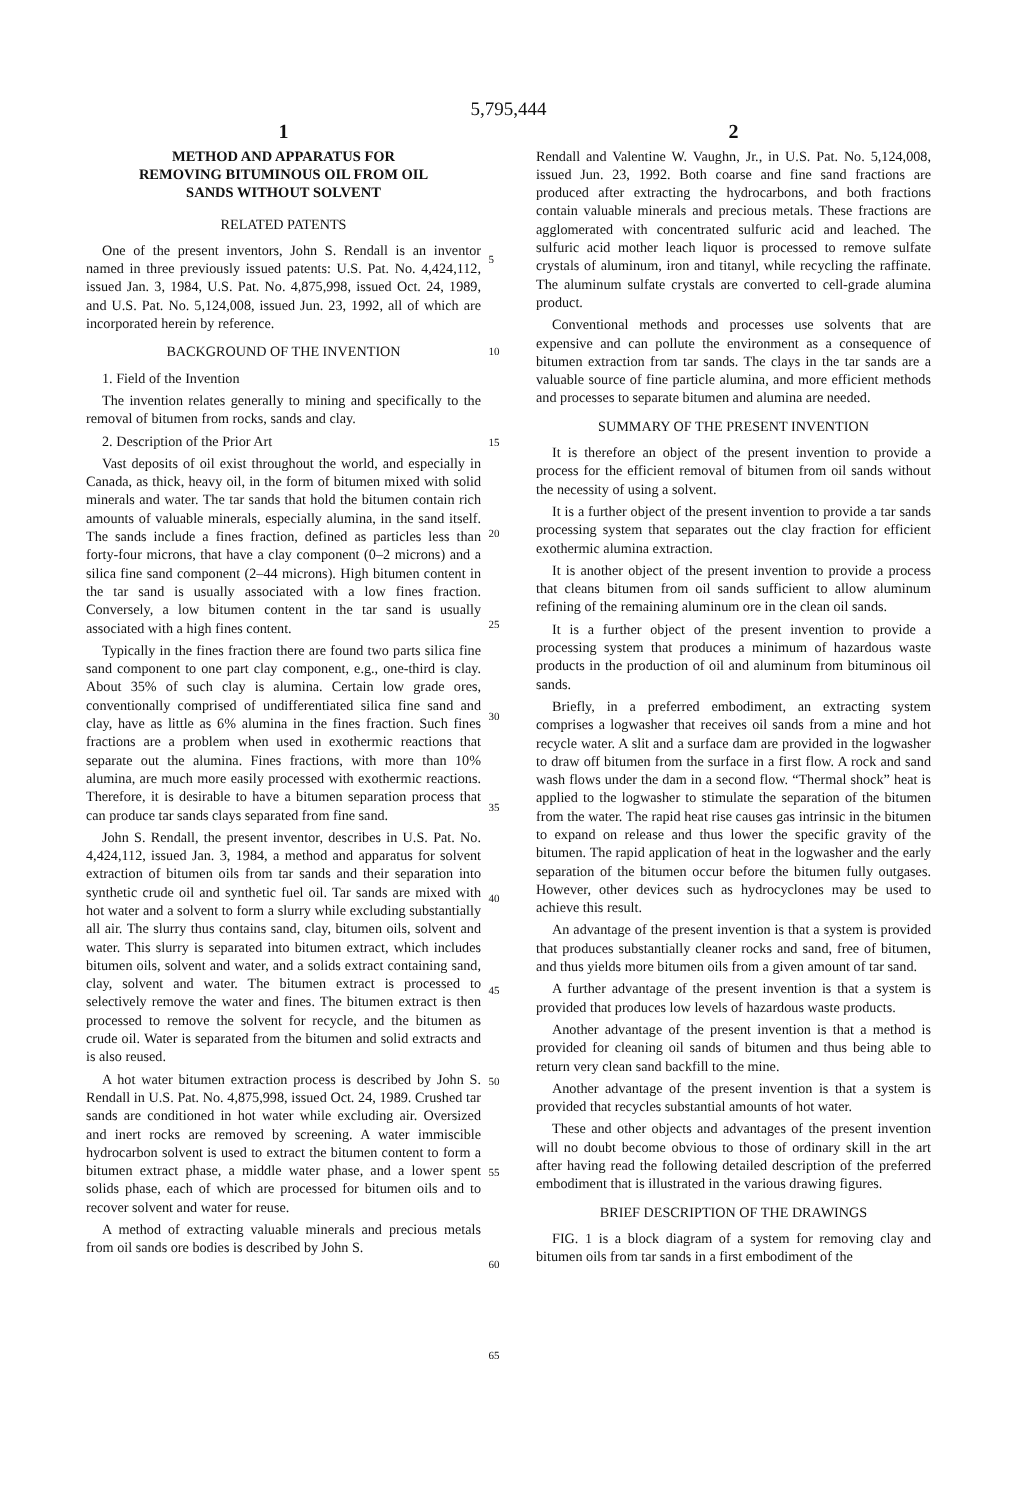5,795,444
1
METHOD AND APPARATUS FOR
REMOVING BITUMINOUS OIL FROM OIL
SANDS WITHOUT SOLVENT
RELATED PATENTS
One of the present inventors, John S. Rendall is an inventor named in three previously issued patents: U.S. Pat. No. 4,424,112, issued Jan. 3, 1984, U.S. Pat. No. 4,875,998, issued Oct. 24, 1989, and U.S. Pat. No. 5,124,008, issued Jun. 23, 1992, all of which are incorporated herein by reference.
BACKGROUND OF THE INVENTION
1. Field of the Invention
The invention relates generally to mining and specifically to the removal of bitumen from rocks, sands and clay.
2. Description of the Prior Art
Vast deposits of oil exist throughout the world, and especially in Canada, as thick, heavy oil, in the form of bitumen mixed with solid minerals and water. The tar sands that hold the bitumen contain rich amounts of valuable minerals, especially alumina, in the sand itself. The sands include a fines fraction, defined as particles less than forty-four microns, that have a clay component (0–2 microns) and a silica fine sand component (2–44 microns). High bitumen content in the tar sand is usually associated with a low fines fraction. Conversely, a low bitumen content in the tar sand is usually associated with a high fines content.
Typically in the fines fraction there are found two parts silica fine sand component to one part clay component, e.g., one-third is clay. About 35% of such clay is alumina. Certain low grade ores, conventionally comprised of undifferentiated silica fine sand and clay, have as little as 6% alumina in the fines fraction. Such fines fractions are a problem when used in exothermic reactions that separate out the alumina. Fines fractions, with more than 10% alumina, are much more easily processed with exothermic reactions. Therefore, it is desirable to have a bitumen separation process that can produce tar sands clays separated from fine sand.
John S. Rendall, the present inventor, describes in U.S. Pat. No. 4,424,112, issued Jan. 3, 1984, a method and apparatus for solvent extraction of bitumen oils from tar sands and their separation into synthetic crude oil and synthetic fuel oil. Tar sands are mixed with hot water and a solvent to form a slurry while excluding substantially all air. The slurry thus contains sand, clay, bitumen oils, solvent and water. This slurry is separated into bitumen extract, which includes bitumen oils, solvent and water, and a solids extract containing sand, clay, solvent and water. The bitumen extract is processed to selectively remove the water and fines. The bitumen extract is then processed to remove the solvent for recycle, and the bitumen as crude oil. Water is separated from the bitumen and solid extracts and is also reused.
A hot water bitumen extraction process is described by John S. Rendall in U.S. Pat. No. 4,875,998, issued Oct. 24, 1989. Crushed tar sands are conditioned in hot water while excluding air. Oversized and inert rocks are removed by screening. A water immiscible hydrocarbon solvent is used to extract the bitumen content to form a bitumen extract phase, a middle water phase, and a lower spent solids phase, each of which are processed for bitumen oils and to recover solvent and water for reuse.
A method of extracting valuable minerals and precious metals from oil sands ore bodies is described by John S.
5
10
15
20
25
30
35
40
45
50
55
60
65
2
Rendall and Valentine W. Vaughn, Jr., in U.S. Pat. No. 5,124,008, issued Jun. 23, 1992. Both coarse and fine sand fractions are produced after extracting the hydrocarbons, and both fractions contain valuable minerals and precious metals. These fractions are agglomerated with concentrated sulfuric acid and leached. The sulfuric acid mother leach liquor is processed to remove sulfate crystals of aluminum, iron and titanyl, while recycling the raffinate. The aluminum sulfate crystals are converted to cell-grade alumina product.
Conventional methods and processes use solvents that are expensive and can pollute the environment as a consequence of bitumen extraction from tar sands. The clays in the tar sands are a valuable source of fine particle alumina, and more efficient methods and processes to separate bitumen and alumina are needed.
SUMMARY OF THE PRESENT INVENTION
It is therefore an object of the present invention to provide a process for the efficient removal of bitumen from oil sands without the necessity of using a solvent.
It is a further object of the present invention to provide a tar sands processing system that separates out the clay fraction for efficient exothermic alumina extraction.
It is another object of the present invention to provide a process that cleans bitumen from oil sands sufficient to allow aluminum refining of the remaining aluminum ore in the clean oil sands.
It is a further object of the present invention to provide a processing system that produces a minimum of hazardous waste products in the production of oil and aluminum from bituminous oil sands.
Briefly, in a preferred embodiment, an extracting system comprises a logwasher that receives oil sands from a mine and hot recycle water. A slit and a surface dam are provided in the logwasher to draw off bitumen from the surface in a first flow. A rock and sand wash flows under the dam in a second flow. “Thermal shock” heat is applied to the logwasher to stimulate the separation of the bitumen from the water. The rapid heat rise causes gas intrinsic in the bitumen to expand on release and thus lower the specific gravity of the bitumen. The rapid application of heat in the logwasher and the early separation of the bitumen occur before the bitumen fully outgases. However, other devices such as hydrocyclones may be used to achieve this result.
An advantage of the present invention is that a system is provided that produces substantially cleaner rocks and sand, free of bitumen, and thus yields more bitumen oils from a given amount of tar sand.
A further advantage of the present invention is that a system is provided that produces low levels of hazardous waste products.
Another advantage of the present invention is that a method is provided for cleaning oil sands of bitumen and thus being able to return very clean sand backfill to the mine.
Another advantage of the present invention is that a system is provided that recycles substantial amounts of hot water.
These and other objects and advantages of the present invention will no doubt become obvious to those of ordinary skill in the art after having read the following detailed description of the preferred embodiment that is illustrated in the various drawing figures.
BRIEF DESCRIPTION OF THE DRAWINGS
FIG. 1 is a block diagram of a system for removing clay and bitumen oils from tar sands in a first embodiment of the